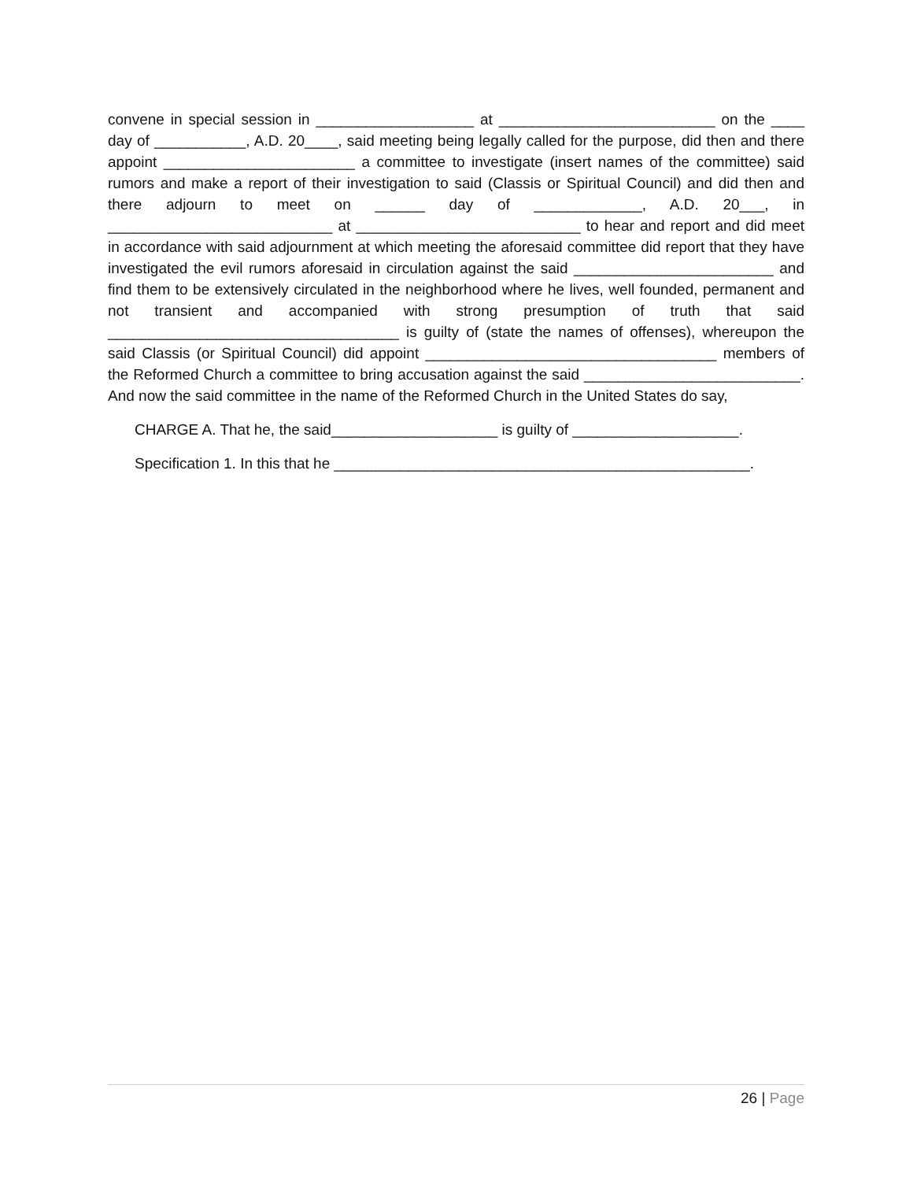convene in special session in ___________________ at __________________________ on the ____ day of ___________, A.D. 20____, said meeting being legally called for the purpose, did then and there appoint _______________________ a committee to investigate (insert names of the committee) said rumors and make a report of their investigation to said (Classis or Spiritual Council) and did then and there adjourn to meet on ______ day of _____________, A.D. 20___, in ___________________________ at ___________________________ to hear and report and did meet in accordance with said adjournment at which meeting the aforesaid committee did report that they have investigated the evil rumors aforesaid in circulation against the said ________________________ and find them to be extensively circulated in the neighborhood where he lives, well founded, permanent and not transient and accompanied with strong presumption of truth that said ___________________________________ is guilty of (state the names of offenses), whereupon the said Classis (or Spiritual Council) did appoint ___________________________________ members of the Reformed Church a committee to bring accusation against the said __________________________. And now the said committee in the name of the Reformed Church in the United States do say,
CHARGE A. That he, the said____________________ is guilty of ____________________.
Specification 1. In this that he __________________________________________________.
26 | Page